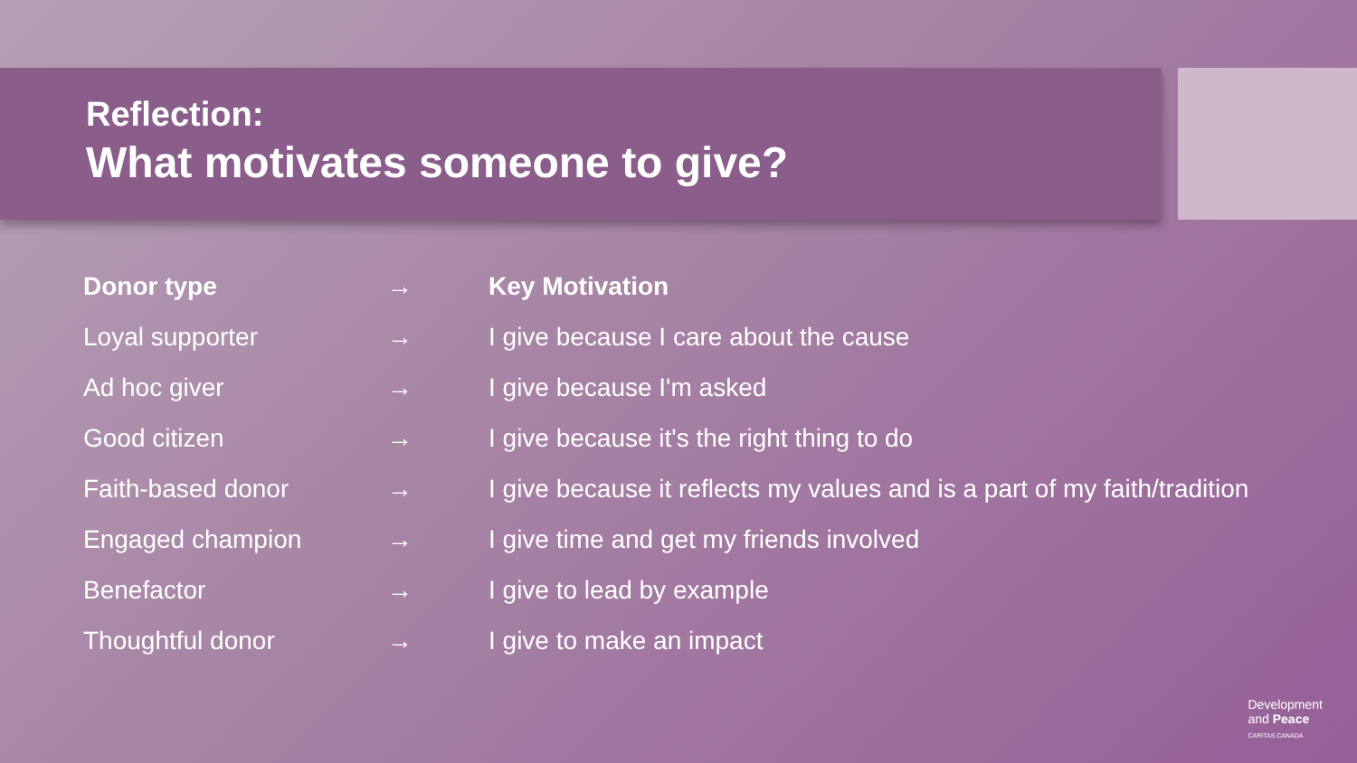Reflection:
What motivates someone to give?
| Donor type | → | Key Motivation |
| --- | --- | --- |
| Loyal supporter | → | I give because I care about the cause |
| Ad hoc giver | → | I give because I'm asked |
| Good citizen | → | I give because it's the right thing to do |
| Faith-based donor | → | I give because it reflects my values and is a part of my faith/tradition |
| Engaged champion | → | I give time and get my friends involved |
| Benefactor | → | I give to lead by example |
| Thoughtful donor | → | I give to make an impact |
Development
and Peace
CARITAS CANADA